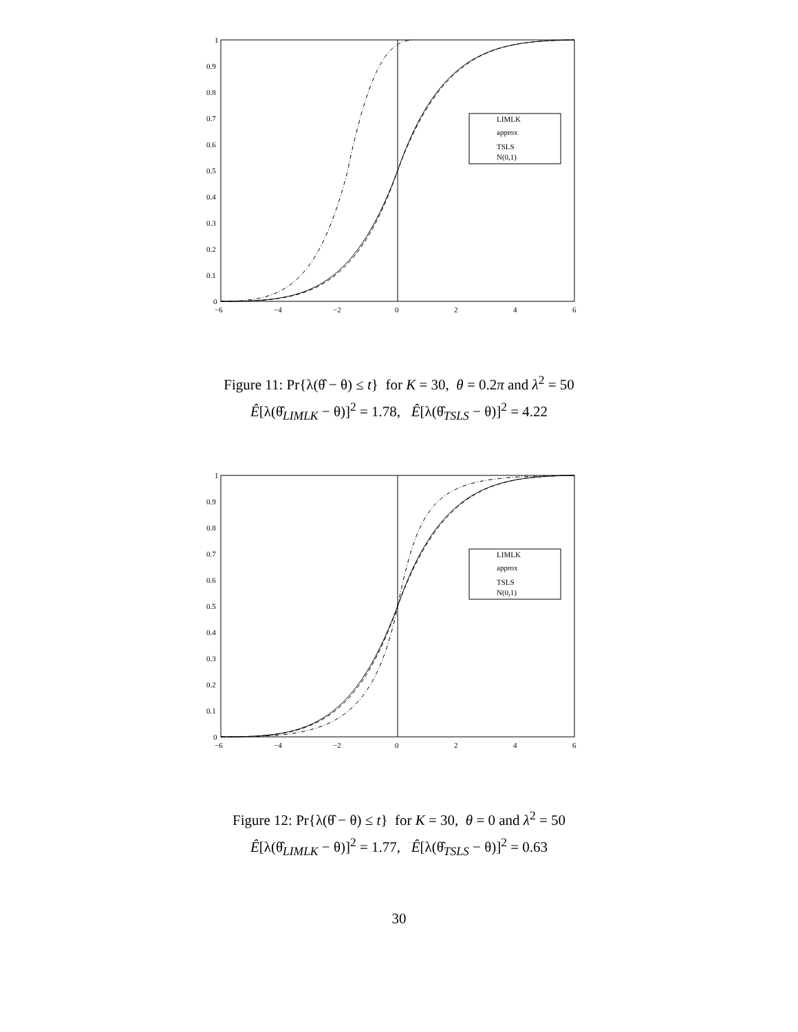LIMLK
approx
TSLS
N(0,1)
1
0.9
0.8
0.7
0.6
0.5
0.4
0.3
0.2
0.1
0
−6
−4
−2
0
2
4
6
Figure 11: Pr{λ(θ̂ − θ) ≤ t} for K = 30, θ = 0.2π and λ<sup>2</sup> = 50
Ê[λ(θ̂<sub>LIMLK</sub> − θ)]<sup>2</sup> = 1.78, Ê[λ(θ̂<sub>TSLS</sub> − θ)]<sup>2</sup> = 4.22
LIMLK
approx
TSLS
N(0,1)
1
0.9
0.8
0.7
0.6
0.5
0.4
0.3
0.2
0.1
0
−6
−4
−2
0
2
4
6
Figure 12: Pr{λ(θ̂ − θ) ≤ t} for K = 30, θ = 0 and λ<sup>2</sup> = 50
Ê[λ(θ̂<sub>LIMLK</sub> − θ)]<sup>2</sup> = 1.77, Ê[λ(θ̂<sub>TSLS</sub> − θ)]<sup>2</sup> = 0.63
30